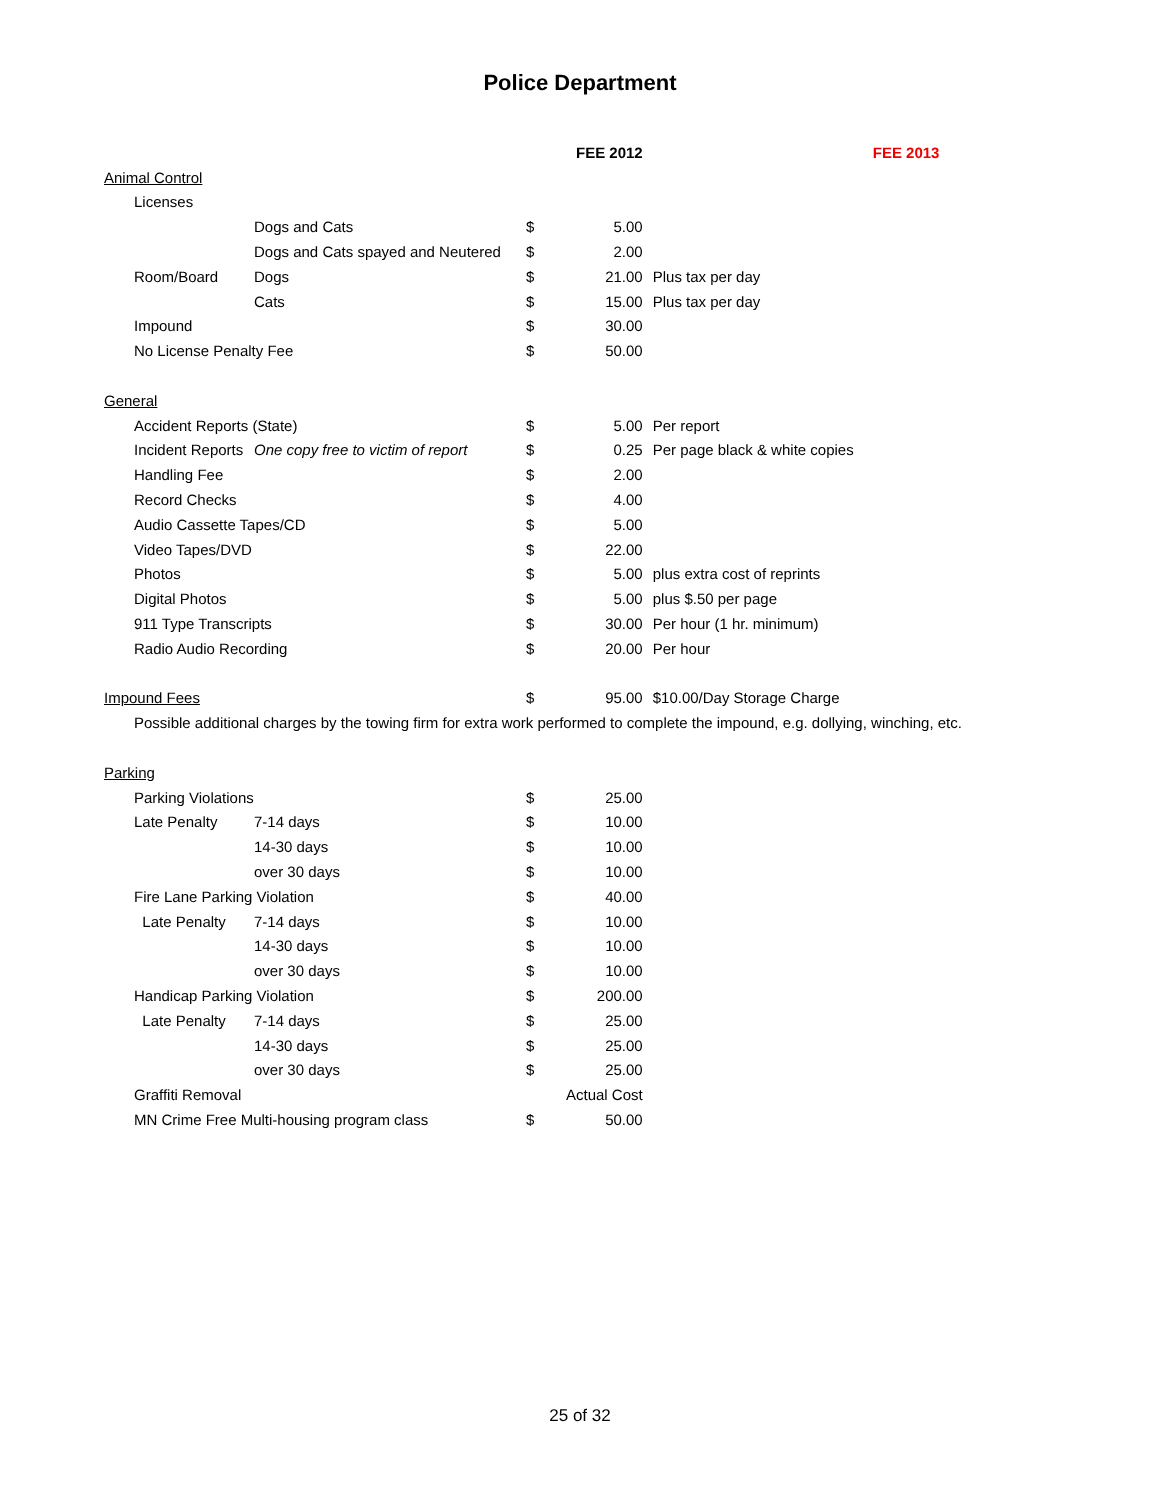Police Department
| | | | | FEE 2012 | | | FEE 2013 |
| Animal Control | | | | | | | |
| | Licenses | | | | | | |
| | | Dogs and Cats | $ | 5.00 | | | |
| | | Dogs and Cats spayed and Neutered | $ | 2.00 | | | |
| | Room/Board | Dogs | $ | 21.00 | | Plus tax per day | |
| | | Cats | $ | 15.00 | | Plus tax per day | |
| | Impound | | $ | 30.00 | | | |
| | No License Penalty Fee | | $ | 50.00 | | | |
| General | | | | | | | |
| | Accident Reports (State) | | $ | 5.00 | | Per report | |
| | Incident Reports | One copy free to victim of report | $ | 0.25 | | Per page black & white copies | |
| | Handling Fee | | $ | 2.00 | | | |
| | Record Checks | | $ | 4.00 | | | |
| | Audio Cassette Tapes/CD | | $ | 5.00 | | | |
| | Video Tapes/DVD | | $ | 22.00 | | | |
| | Photos | | $ | 5.00 | | plus extra cost of reprints | |
| | Digital Photos | | $ | 5.00 | | plus $.50 per page | |
| | 911 Type Transcripts | | $ | 30.00 | | Per hour (1 hr. minimum) | |
| | Radio Audio Recording | | $ | 20.00 | | Per hour | |
| Impound Fees | | | $ | 95.00 | | $10.00/Day Storage Charge | |
| | Possible additional charges by the towing firm for extra work performed to complete the impound, e.g. dollying, winching, etc. | | | | | | |
| Parking | | | | | | | |
| | Parking Violations | | $ | 25.00 | | | |
| | Late Penalty | 7-14 days | $ | 10.00 | | | |
| | | 14-30 days | $ | 10.00 | | | |
| | | over 30 days | $ | 10.00 | | | |
| | Fire Lane Parking Violation | | $ | 40.00 | | | |
| | Late Penalty | 7-14 days | $ | 10.00 | | | |
| | | 14-30 days | $ | 10.00 | | | |
| | | over 30 days | $ | 10.00 | | | |
| | Handicap Parking Violation | | $ | 200.00 | | | |
| | Late Penalty | 7-14 days | $ | 25.00 | | | |
| | | 14-30 days | $ | 25.00 | | | |
| | | over 30 days | $ | 25.00 | | | |
| | Graffiti Removal | | Actual Cost | | | | |
| | MN Crime Free Multi-housing program class | | $ | 50.00 | | | |
25 of 32